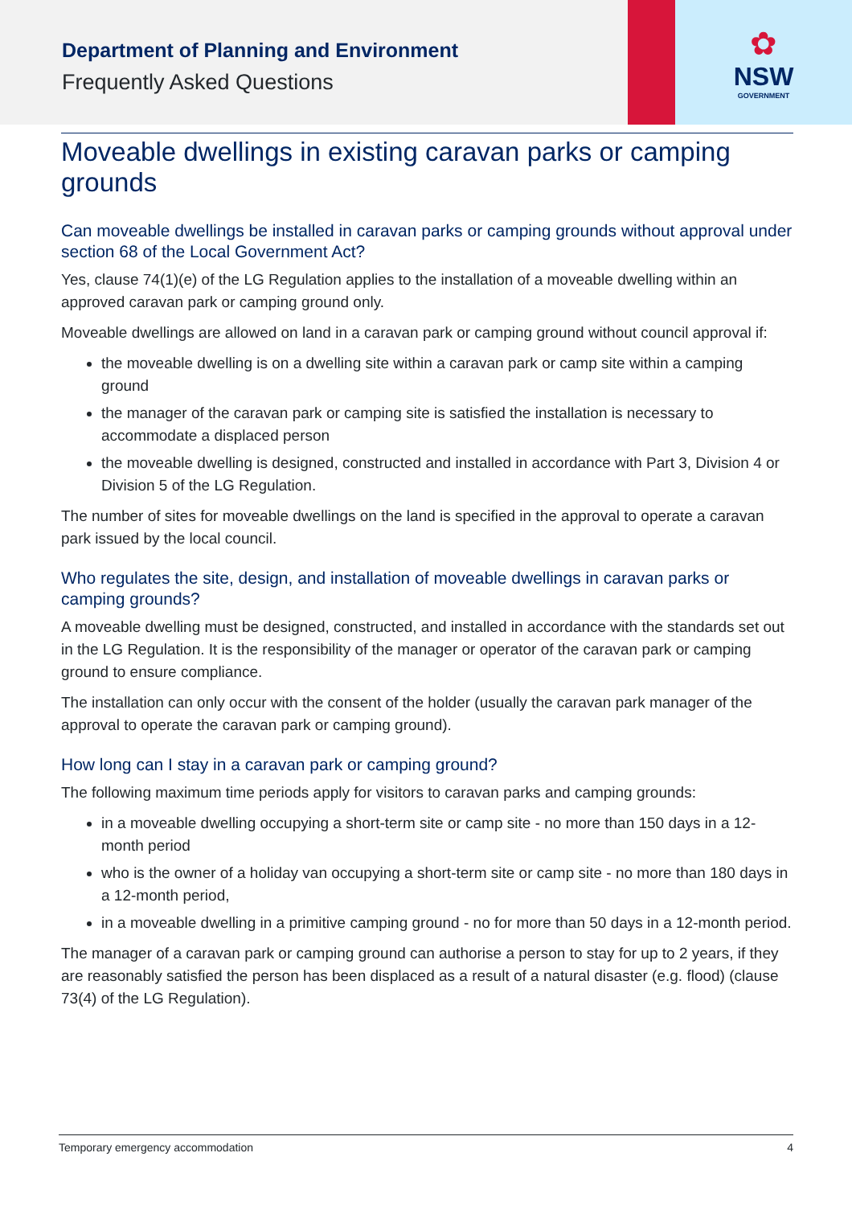Department of Planning and Environment
Frequently Asked Questions
✿
NSW
GOVERNMENT
Moveable dwellings in existing caravan parks or camping grounds
Can moveable dwellings be installed in caravan parks or camping grounds without approval under section 68 of the Local Government Act?
Yes, clause 74(1)(e) of the LG Regulation applies to the installation of a moveable dwelling within an approved caravan park or camping ground only.
Moveable dwellings are allowed on land in a caravan park or camping ground without council approval if:
the moveable dwelling is on a dwelling site within a caravan park or camp site within a camping ground
the manager of the caravan park or camping site is satisfied the installation is necessary to accommodate a displaced person
the moveable dwelling is designed, constructed and installed in accordance with Part 3, Division 4 or Division 5 of the LG Regulation.
The number of sites for moveable dwellings on the land is specified in the approval to operate a caravan park issued by the local council.
Who regulates the site, design, and installation of moveable dwellings in caravan parks or camping grounds?
A moveable dwelling must be designed, constructed, and installed in accordance with the standards set out in the LG Regulation. It is the responsibility of the manager or operator of the caravan park or camping ground to ensure compliance.
The installation can only occur with the consent of the holder (usually the caravan park manager of the approval to operate the caravan park or camping ground).
How long can I stay in a caravan park or camping ground?
The following maximum time periods apply for visitors to caravan parks and camping grounds:
in a moveable dwelling occupying a short-term site or camp site - no more than 150 days in a 12-month period
who is the owner of a holiday van occupying a short-term site or camp site - no more than 180 days in a 12-month period,
in a moveable dwelling in a primitive camping ground - no for more than 50 days in a 12-month period.
The manager of a caravan park or camping ground can authorise a person to stay for up to 2 years, if they are reasonably satisfied the person has been displaced as a result of a natural disaster (e.g. flood) (clause 73(4) of the LG Regulation).
Temporary emergency accommodation 4